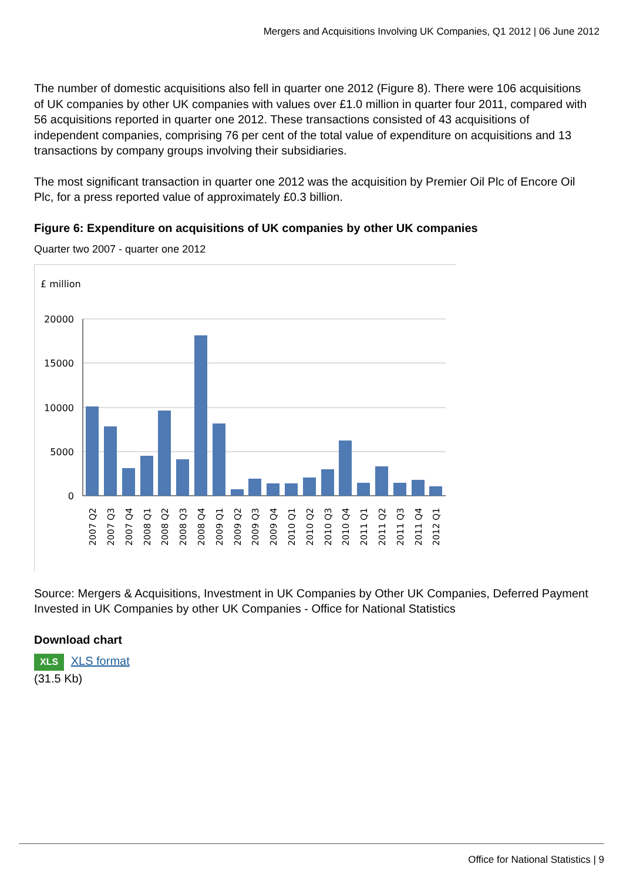Mergers and Acquisitions Involving UK Companies, Q1 2012 | 06 June 2012
The number of domestic acquisitions also fell in quarter one 2012 (Figure 8). There were 106 acquisitions of UK companies by other UK companies with values over £1.0 million in quarter four 2011, compared with 56 acquisitions reported in quarter one 2012. These transactions consisted of 43 acquisitions of independent companies, comprising 76 per cent of the total value of expenditure on acquisitions and 13 transactions by company groups involving their subsidiaries.
The most significant transaction in quarter one 2012 was the acquisition by Premier Oil Plc of Encore Oil Plc, for a press reported value of approximately £0.3 billion.
Figure 6: Expenditure on acquisitions of UK companies by other UK companies
Quarter two 2007 - quarter one 2012
£ million
20000
15000
10000
5000
0
2007 Q2
2007 Q3
2007 Q4
2008 Q1
2008 Q2
2008 Q3
2008 Q4
2009 Q1
2009 Q2
2009 Q3
2009 Q4
2010 Q1
2010 Q2
2010 Q3
2010 Q4
2011 Q1
2011 Q2
2011 Q3
2011 Q4
2012 Q1
Source: Mergers & Acquisitions, Investment in UK Companies by Other UK Companies, Deferred Payment Invested in UK Companies by other UK Companies - Office for National Statistics
Download chart
XLS XLS format
(31.5 Kb)
Office for National Statistics | 9